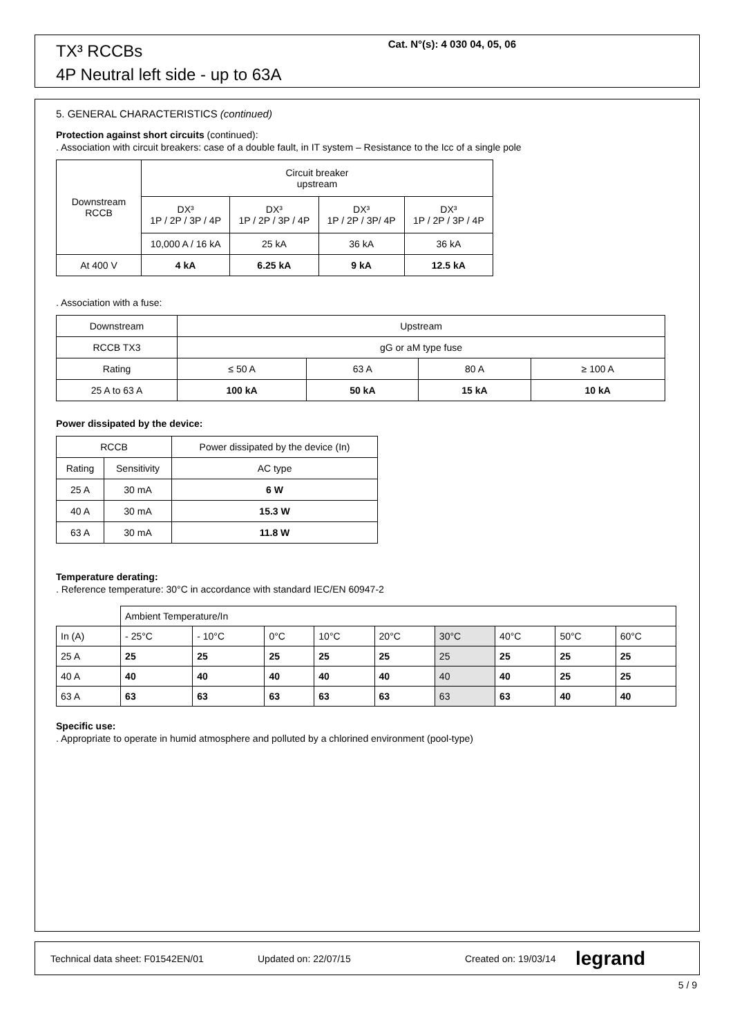TX³ RCCBs
4P Neutral left side - up to 63A
Cat. N°(s): 4 030 04, 05, 06
5. GENERAL CHARACTERISTICS (continued)
Protection against short circuits (continued):
. Association with circuit breakers: case of a double fault, in IT system – Resistance to the Icc of a single pole
| Downstream RCCB | Circuit breaker upstream | | | |
| | DX³ 1P / 2P / 3P / 4P | DX³ 1P / 2P / 3P / 4P | DX³ 1P / 2P / 3P/ 4P | DX³ 1P / 2P / 3P / 4P |
| | 10,000 A / 16 kA | 25 kA | 36 kA | 36 kA |
| At 400 V | 4 kA | 6.25 kA | 9 kA | 12.5 kA |
. Association with a fuse:
| Downstream | Upstream | | | |
| RCCB TX3 | gG or aM type fuse | | | |
| Rating | ≤ 50 A | 63 A | 80 A | ≥ 100 A |
| 25 A to 63 A | 100 kA | 50 kA | 15 kA | 10 kA |
Power dissipated by the device:
| RCCB | | Power dissipated by the device (In) |
| Rating | Sensitivity | AC type |
| 25 A | 30 mA | 6 W |
| 40 A | 30 mA | 15.3 W |
| 63 A | 30 mA | 11.8 W |
Temperature derating:
. Reference temperature: 30°C in accordance with standard IEC/EN 60947-2
| | Ambient Temperature/In | | | | | | | | |
| In (A) | - 25°C | - 10°C | 0°C | 10°C | 20°C | 30°C | 40°C | 50°C | 60°C |
| 25 A | 25 | 25 | 25 | 25 | 25 | 25 | 25 | 25 | 25 |
| 40 A | 40 | 40 | 40 | 40 | 40 | 40 | 40 | 25 | 25 |
| 63 A | 63 | 63 | 63 | 63 | 63 | 63 | 63 | 40 | 40 |
Specific use:
. Appropriate to operate in humid atmosphere and polluted by a chlorined environment (pool-type)
Technical data sheet: F01542EN/01 Updated on: 22/07/15 Created on: 19/03/14 legrand
5 / 9